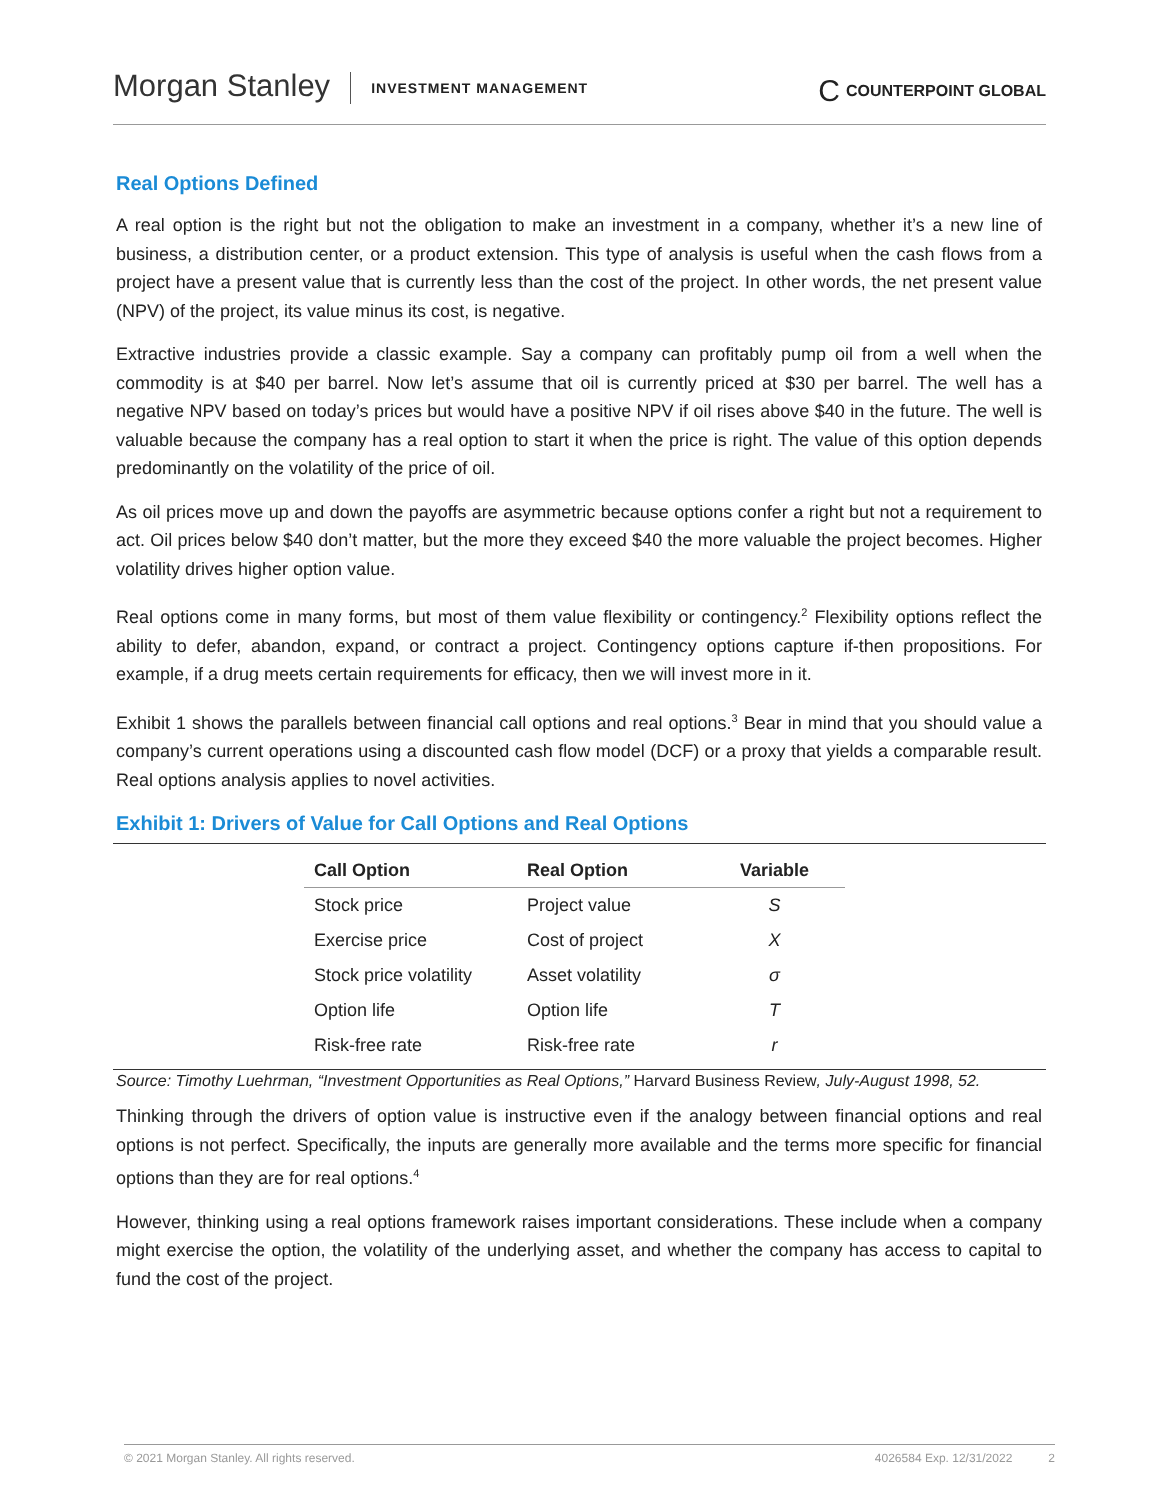Morgan Stanley INVESTMENT MANAGEMENT C COUNTERPOINT GLOBAL
Real Options Defined
A real option is the right but not the obligation to make an investment in a company, whether it’s a new line of business, a distribution center, or a product extension. This type of analysis is useful when the cash flows from a project have a present value that is currently less than the cost of the project. In other words, the net present value (NPV) of the project, its value minus its cost, is negative.
Extractive industries provide a classic example. Say a company can profitably pump oil from a well when the commodity is at $40 per barrel. Now let’s assume that oil is currently priced at $30 per barrel. The well has a negative NPV based on today’s prices but would have a positive NPV if oil rises above $40 in the future. The well is valuable because the company has a real option to start it when the price is right. The value of this option depends predominantly on the volatility of the price of oil.
As oil prices move up and down the payoffs are asymmetric because options confer a right but not a requirement to act. Oil prices below $40 don’t matter, but the more they exceed $40 the more valuable the project becomes. Higher volatility drives higher option value.
Real options come in many forms, but most of them value flexibility or contingency.<sup>2</sup> Flexibility options reflect the ability to defer, abandon, expand, or contract a project. Contingency options capture if-then propositions. For example, if a drug meets certain requirements for efficacy, then we will invest more in it.
Exhibit 1 shows the parallels between financial call options and real options.<sup>3</sup> Bear in mind that you should value a company’s current operations using a discounted cash flow model (DCF) or a proxy that yields a comparable result. Real options analysis applies to novel activities.
Exhibit 1: Drivers of Value for Call Options and Real Options
| Call Option | Real Option | Variable |
| --- | --- | --- |
| Stock price | Project value | S |
| Exercise price | Cost of project | X |
| Stock price volatility | Asset volatility | σ |
| Option life | Option life | T |
| Risk-free rate | Risk-free rate | r |
Source: Timothy Luehrman, “Investment Opportunities as Real Options,” Harvard Business Review, July-August 1998, 52.
Thinking through the drivers of option value is instructive even if the analogy between financial options and real options is not perfect. Specifically, the inputs are generally more available and the terms more specific for financial options than they are for real options.<sup>4</sup>
However, thinking using a real options framework raises important considerations. These include when a company might exercise the option, the volatility of the underlying asset, and whether the company has access to capital to fund the cost of the project.
© 2021 Morgan Stanley. All rights reserved. 4026584 Exp. 12/31/2022 2